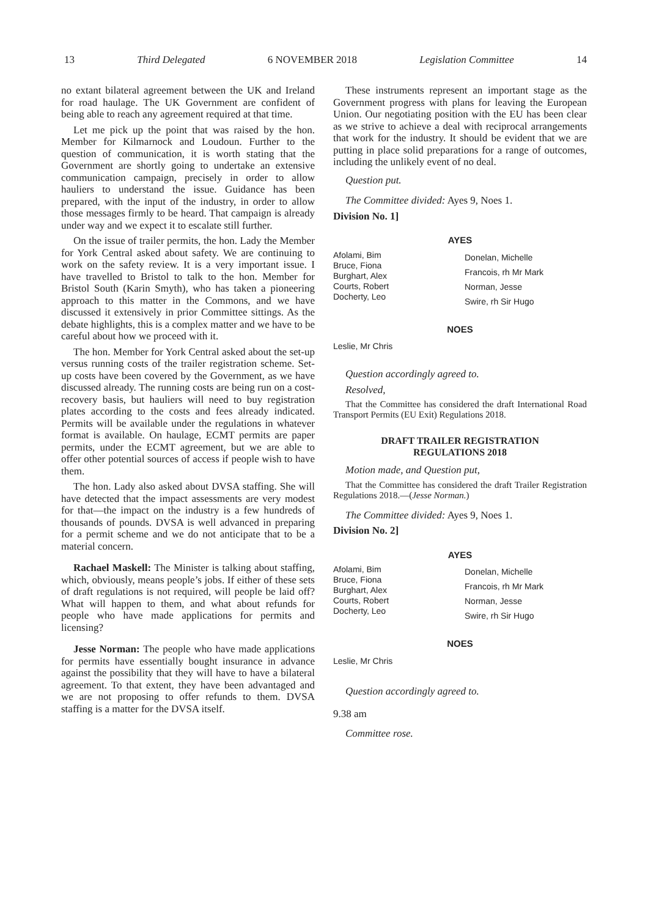13 Third Delegated 6 NOVEMBER 2018 Legislation Committee 14
no extant bilateral agreement between the UK and Ireland for road haulage. The UK Government are confident of being able to reach any agreement required at that time.
Let me pick up the point that was raised by the hon. Member for Kilmarnock and Loudoun. Further to the question of communication, it is worth stating that the Government are shortly going to undertake an extensive communication campaign, precisely in order to allow hauliers to understand the issue. Guidance has been prepared, with the input of the industry, in order to allow those messages firmly to be heard. That campaign is already under way and we expect it to escalate still further.
On the issue of trailer permits, the hon. Lady the Member for York Central asked about safety. We are continuing to work on the safety review. It is a very important issue. I have travelled to Bristol to talk to the hon. Member for Bristol South (Karin Smyth), who has taken a pioneering approach to this matter in the Commons, and we have discussed it extensively in prior Committee sittings. As the debate highlights, this is a complex matter and we have to be careful about how we proceed with it.
The hon. Member for York Central asked about the set-up versus running costs of the trailer registration scheme. Set-up costs have been covered by the Government, as we have discussed already. The running costs are being run on a cost-recovery basis, but hauliers will need to buy registration plates according to the costs and fees already indicated. Permits will be available under the regulations in whatever format is available. On haulage, ECMT permits are paper permits, under the ECMT agreement, but we are able to offer other potential sources of access if people wish to have them.
The hon. Lady also asked about DVSA staffing. She will have detected that the impact assessments are very modest for that—the impact on the industry is a few hundreds of thousands of pounds. DVSA is well advanced in preparing for a permit scheme and we do not anticipate that to be a material concern.
Rachael Maskell: The Minister is talking about staffing, which, obviously, means people’s jobs. If either of these sets of draft regulations is not required, will people be laid off? What will happen to them, and what about refunds for people who have made applications for permits and licensing?
Jesse Norman: The people who have made applications for permits have essentially bought insurance in advance against the possibility that they will have to have a bilateral agreement. To that extent, they have been advantaged and we are not proposing to offer refunds to them. DVSA staffing is a matter for the DVSA itself.
These instruments represent an important stage as the Government progress with plans for leaving the European Union. Our negotiating position with the EU has been clear as we strive to achieve a deal with reciprocal arrangements that work for the industry. It should be evident that we are putting in place solid preparations for a range of outcomes, including the unlikely event of no deal.
Question put.
The Committee divided: Ayes 9, Noes 1.
Division No. 1]
AYES
Afolami, Bim
Bruce, Fiona
Burghart, Alex
Courts, Robert
Docherty, Leo
Donelan, Michelle
Francois, rh Mr Mark
Norman, Jesse
Swire, rh Sir Hugo
NOES
Leslie, Mr Chris
Question accordingly agreed to.
Resolved,
That the Committee has considered the draft International Road Transport Permits (EU Exit) Regulations 2018.
DRAFT TRAILER REGISTRATION
REGULATIONS 2018
Motion made, and Question put,
That the Committee has considered the draft Trailer Registration Regulations 2018.—(Jesse Norman.)
The Committee divided: Ayes 9, Noes 1.
Division No. 2]
AYES
Afolami, Bim
Bruce, Fiona
Burghart, Alex
Courts, Robert
Docherty, Leo
Donelan, Michelle
Francois, rh Mr Mark
Norman, Jesse
Swire, rh Sir Hugo
NOES
Leslie, Mr Chris
Question accordingly agreed to.
9.38 am
Committee rose.